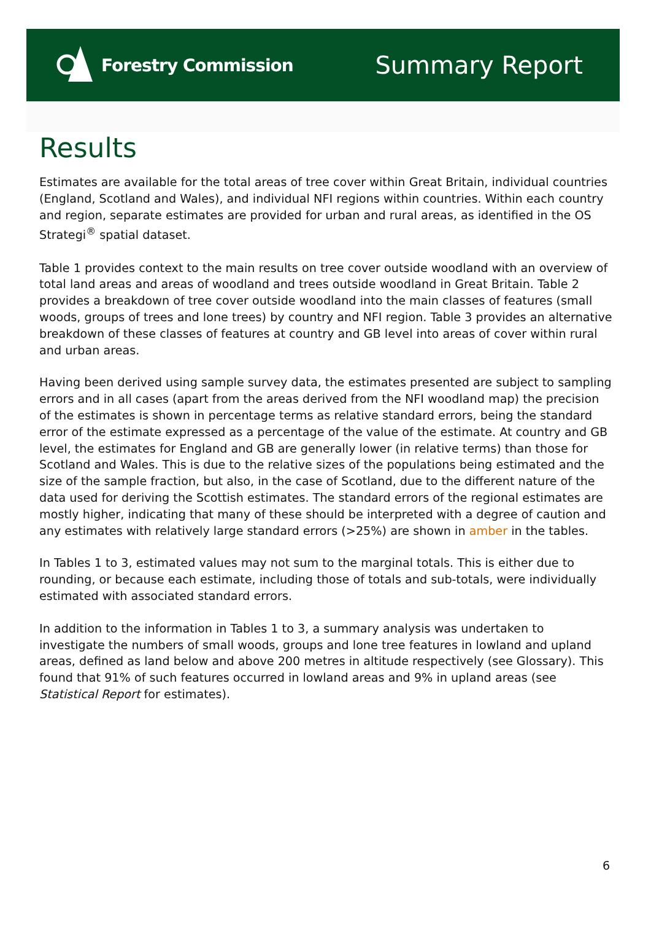Forestry Commission
Summary Report
Results
Estimates are available for the total areas of tree cover within Great Britain, individual countries (England, Scotland and Wales), and individual NFI regions within countries. Within each country and region, separate estimates are provided for urban and rural areas, as identified in the OS Strategi<sup>®</sup> spatial dataset.
Table 1 provides context to the main results on tree cover outside woodland with an overview of total land areas and areas of woodland and trees outside woodland in Great Britain. Table 2 provides a breakdown of tree cover outside woodland into the main classes of features (small woods, groups of trees and lone trees) by country and NFI region. Table 3 provides an alternative breakdown of these classes of features at country and GB level into areas of cover within rural and urban areas.
Having been derived using sample survey data, the estimates presented are subject to sampling errors and in all cases (apart from the areas derived from the NFI woodland map) the precision of the estimates is shown in percentage terms as relative standard errors, being the standard error of the estimate expressed as a percentage of the value of the estimate. At country and GB level, the estimates for England and GB are generally lower (in relative terms) than those for Scotland and Wales. This is due to the relative sizes of the populations being estimated and the size of the sample fraction, but also, in the case of Scotland, due to the different nature of the data used for deriving the Scottish estimates. The standard errors of the regional estimates are mostly higher, indicating that many of these should be interpreted with a degree of caution and any estimates with relatively large standard errors (>25%) are shown in amber in the tables.
In Tables 1 to 3, estimated values may not sum to the marginal totals. This is either due to rounding, or because each estimate, including those of totals and sub-totals, were individually estimated with associated standard errors.
In addition to the information in Tables 1 to 3, a summary analysis was undertaken to investigate the numbers of small woods, groups and lone tree features in lowland and upland areas, defined as land below and above 200 metres in altitude respectively (see Glossary). This found that 91% of such features occurred in lowland areas and 9% in upland areas (see Statistical Report for estimates).
6